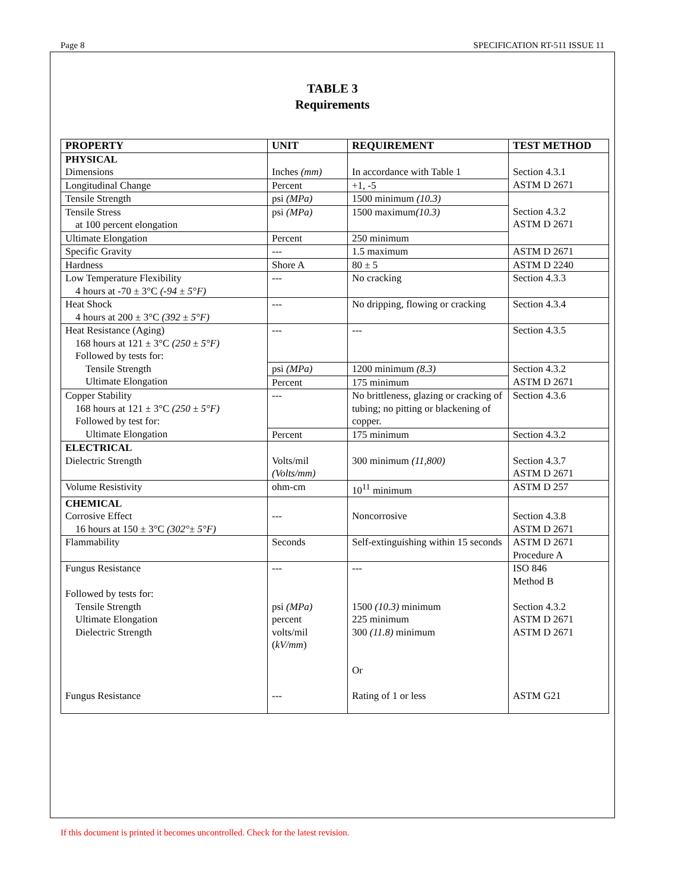Page 8 SPECIFICATION RT-511 ISSUE 11
TABLE 3
Requirements
| PROPERTY | UNIT | REQUIREMENT | TEST METHOD |
| --- | --- | --- | --- |
| PHYSICAL Dimensions | Inches (mm) | In accordance with Table 1 | Section 4.3.1 ASTM D 2671 |
| Longitudinal Change | Percent | +1, -5 | |
| Tensile Strength | psi (MPa) | 1500 minimum (10.3) | Section 4.3.2 ASTM D 2671 |
| Tensile Stress at 100 percent elongation | psi (MPa) | 1500 maximum (10.3) | |
| Ultimate Elongation | Percent | 250 minimum | |
| Specific Gravity | --- | 1.5 maximum | ASTM D 2671 |
| Hardness | Shore A | 80 ± 5 | ASTM D 2240 |
| Low Temperature Flexibility 4 hours at -70 ± 3°C (-94 ± 5°F) | --- | No cracking | Section 4.3.3 |
| Heat Shock 4 hours at 200 ± 3°C (392 ± 5°F) | --- | No dripping, flowing or cracking | Section 4.3.4 |
| Heat Resistance (Aging) 168 hours at 121 ± 3°C (250 ± 5°F) Followed by tests for: Tensile Strength Ultimate Elongation | --- | --- | Section 4.3.5 |
| | psi (MPa) | 1200 minimum (8.3) | Section 4.3.2 ASTM D 2671 |
| | Percent | 175 minimum | |
| Copper Stability 168 hours at 121 ± 3°C (250 ± 5°F) Followed by test for: Ultimate Elongation | --- | No brittleness, glazing or cracking of tubing; no pitting or blackening of copper. | Section 4.3.6 |
| | Percent | 175 minimum | Section 4.3.2 |
| ELECTRICAL Dielectric Strength | Volts/mil (Volts/mm) | 300 minimum (11,800) | Section 4.3.7 ASTM D 2671 |
| Volume Resistivity | ohm-cm | 10<sup>11</sup> minimum | ASTM D 257 |
| CHEMICAL Corrosive Effect 16 hours at 150 ± 3°C (302°± 5°F) | --- | Noncorrosive | Section 4.3.8 ASTM D 2671 |
| Flammability | Seconds | Self-extinguishing within 15 seconds | ASTM D 2671 Procedure A |
| Fungus Resistance Followed by tests for: Tensile Strength Ultimate Elongation Dielectric Strength Fungus Resistance | --- psi (MPa) percent volts/mil ( kV/mm ) --- | --- 1500 (10.3) minimum 225 minimum 300 (11.8) minimum Or Rating of 1 or less | ISO 846 Method B Section 4.3.2 ASTM D 2671 ASTM D 2671 ASTM G21 |
If this document is printed it becomes uncontrolled. Check for the latest revision.